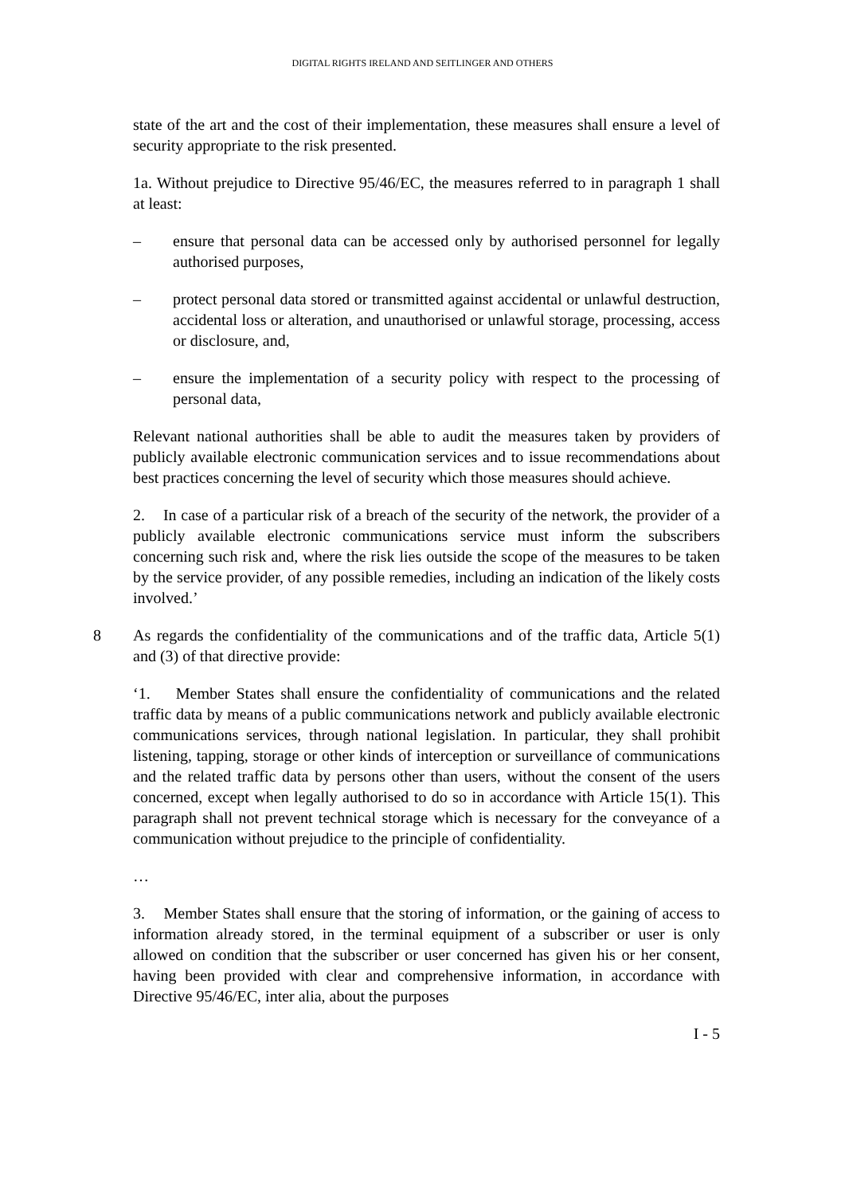DIGITAL RIGHTS IRELAND AND SEITLINGER AND OTHERS
state of the art and the cost of their implementation, these measures shall ensure a level of security appropriate to the risk presented.
1a. Without prejudice to Directive 95/46/EC, the measures referred to in paragraph 1 shall at least:
– ensure that personal data can be accessed only by authorised personnel for legally authorised purposes,
– protect personal data stored or transmitted against accidental or unlawful destruction, accidental loss or alteration, and unauthorised or unlawful storage, processing, access or disclosure, and,
– ensure the implementation of a security policy with respect to the processing of personal data,
Relevant national authorities shall be able to audit the measures taken by providers of publicly available electronic communication services and to issue recommendations about best practices concerning the level of security which those measures should achieve.
2. In case of a particular risk of a breach of the security of the network, the provider of a publicly available electronic communications service must inform the subscribers concerning such risk and, where the risk lies outside the scope of the measures to be taken by the service provider, of any possible remedies, including an indication of the likely costs involved.’
8 As regards the confidentiality of the communications and of the traffic data, Article 5(1) and (3) of that directive provide:
‘1. Member States shall ensure the confidentiality of communications and the related traffic data by means of a public communications network and publicly available electronic communications services, through national legislation. In particular, they shall prohibit listening, tapping, storage or other kinds of interception or surveillance of communications and the related traffic data by persons other than users, without the consent of the users concerned, except when legally authorised to do so in accordance with Article 15(1). This paragraph shall not prevent technical storage which is necessary for the conveyance of a communication without prejudice to the principle of confidentiality.
…
3. Member States shall ensure that the storing of information, or the gaining of access to information already stored, in the terminal equipment of a subscriber or user is only allowed on condition that the subscriber or user concerned has given his or her consent, having been provided with clear and comprehensive information, in accordance with Directive 95/46/EC, inter alia, about the purposes
I - 5